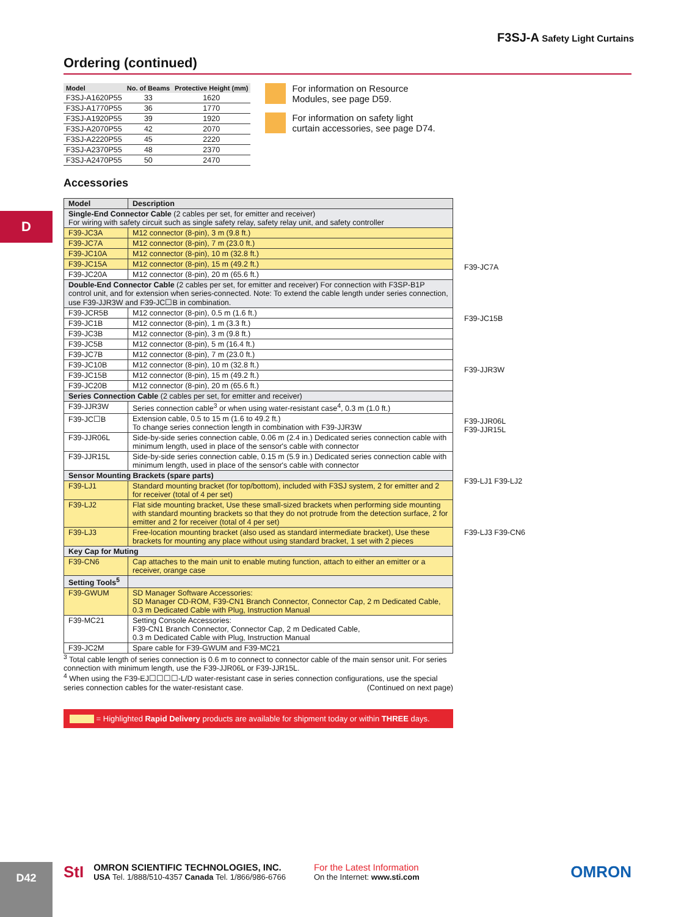F3SJ-A Safety Light Curtains
D
Ordering (continued)
| Model | No. of Beams | Protective Height (mm) |
| --- | --- | --- |
| F3SJ-A1620P55 | 33 | 1620 |
| F3SJ-A1770P55 | 36 | 1770 |
| F3SJ-A1920P55 | 39 | 1920 |
| F3SJ-A2070P55 | 42 | 2070 |
| F3SJ-A2220P55 | 45 | 2220 |
| F3SJ-A2370P55 | 48 | 2370 |
| F3SJ-A2470P55 | 50 | 2470 |
For information on Resource
Modules, see page D59.
For information on safety light
curtain accessories, see page D74.
Accessories
| Model | Description |
| --- | --- |
| Single-End Connector Cable (2 cables per set, for emitter and receiver) For wiring with safety circuit such as single safety relay, safety relay unit, and safety controller | |
| F39-JC3A | M12 connector (8-pin), 3 m (9.8 ft.) |
| F39-JC7A | M12 connector (8-pin), 7 m (23.0 ft.) |
| F39-JC10A | M12 connector (8-pin), 10 m (32.8 ft.) |
| F39-JC15A | M12 connector (8-pin), 15 m (49.2 ft.) |
| F39-JC20A | M12 connector (8-pin), 20 m (65.6 ft.) |
| Double-End Connector Cable (2 cables per set, for emitter and receiver) For connection with F3SP-B1P control unit, and for extension when series-connected. Note: To extend the cable length under series connection, use F39-JJR3W and F39-JC☐B in combination. | |
| F39-JCR5B | M12 connector (8-pin), 0.5 m (1.6 ft.) |
| F39-JC1B | M12 connector (8-pin), 1 m (3.3 ft.) |
| F39-JC3B | M12 connector (8-pin), 3 m (9.8 ft.) |
| F39-JC5B | M12 connector (8-pin), 5 m (16.4 ft.) |
| F39-JC7B | M12 connector (8-pin), 7 m (23.0 ft.) |
| F39-JC10B | M12 connector (8-pin), 10 m (32.8 ft.) |
| F39-JC15B | M12 connector (8-pin), 15 m (49.2 ft.) |
| F39-JC20B | M12 connector (8-pin), 20 m (65.6 ft.) |
| Series Connection Cable (2 cables per set, for emitter and receiver) | |
| F39-JJR3W | Series connection cable<sup>3</sup> or when using water-resistant case<sup>4</sup>, 0.3 m (1.0 ft.) |
| F39-JC☐B | Extension cable, 0.5 to 15 m (1.6 to 49.2 ft.) To change series connection length in combination with F39-JJR3W |
| F39-JJR06L | Side-by-side series connection cable, 0.06 m (2.4 in.) Dedicated series connection cable with minimum length, used in place of the sensor's cable with connector |
| F39-JJR15L | Side-by-side series connection cable, 0.15 m (5.9 in.) Dedicated series connection cable with minimum length, used in place of the sensor's cable with connector |
| Sensor Mounting Brackets (spare parts) | |
| F39-LJ1 | Standard mounting bracket (for top/bottom), included with F3SJ system, 2 for emitter and 2 for receiver (total of 4 per set) |
| F39-LJ2 | Flat side mounting bracket, Use these small-sized brackets when performing side mounting with standard mounting brackets so that they do not protrude from the detection surface, 2 for emitter and 2 for receiver (total of 4 per set) |
| F39-LJ3 | Free-location mounting bracket (also used as standard intermediate bracket), Use these brackets for mounting any place without using standard bracket, 1 set with 2 pieces |
| Key Cap for Muting | |
| F39-CN6 | Cap attaches to the main unit to enable muting function, attach to either an emitter or a receiver, orange case |
| Setting Tools<sup>5</sup> | |
| F39-GWUM | SD Manager Software Accessories: SD Manager CD-ROM, F39-CN1 Branch Connector, Connector Cap, 2 m Dedicated Cable, 0.3 m Dedicated Cable with Plug, Instruction Manual |
| F39-MC21 | Setting Console Accessories: F39-CN1 Branch Connector, Connector Cap, 2 m Dedicated Cable, 0.3 m Dedicated Cable with Plug, Instruction Manual |
| F39-JC2M | Spare cable for F39-GWUM and F39-MC21 |
<sup>3</sup> Total cable length of series connection is 0.6 m to connect to connector cable of the main sensor unit. For series connection with minimum length, use the F39-JJR06L or F39-JJR15L.
<sup>4</sup> When using the F39-EJ☐☐☐☐-L/D water-resistant case in series connection configurations, use the special series connection cables for the water-resistant case. (Continued on next page)
= Highlighted Rapid Delivery products are available for shipment today or within THREE days.
F39-JC7A
F39-JC15B
F39-JJR3W
F39-JJR06L
F39-JJR15L
F39-LJ1 F39-LJ2
F39-LJ3 F39-CN6
D42
StI
OMRON SCIENTIFIC TECHNOLOGIES, INC.
USA Tel. 1/888/510-4357 Canada Tel. 1/866/986-6766
For the Latest Information
On the Internet: www.sti.com
OMRON